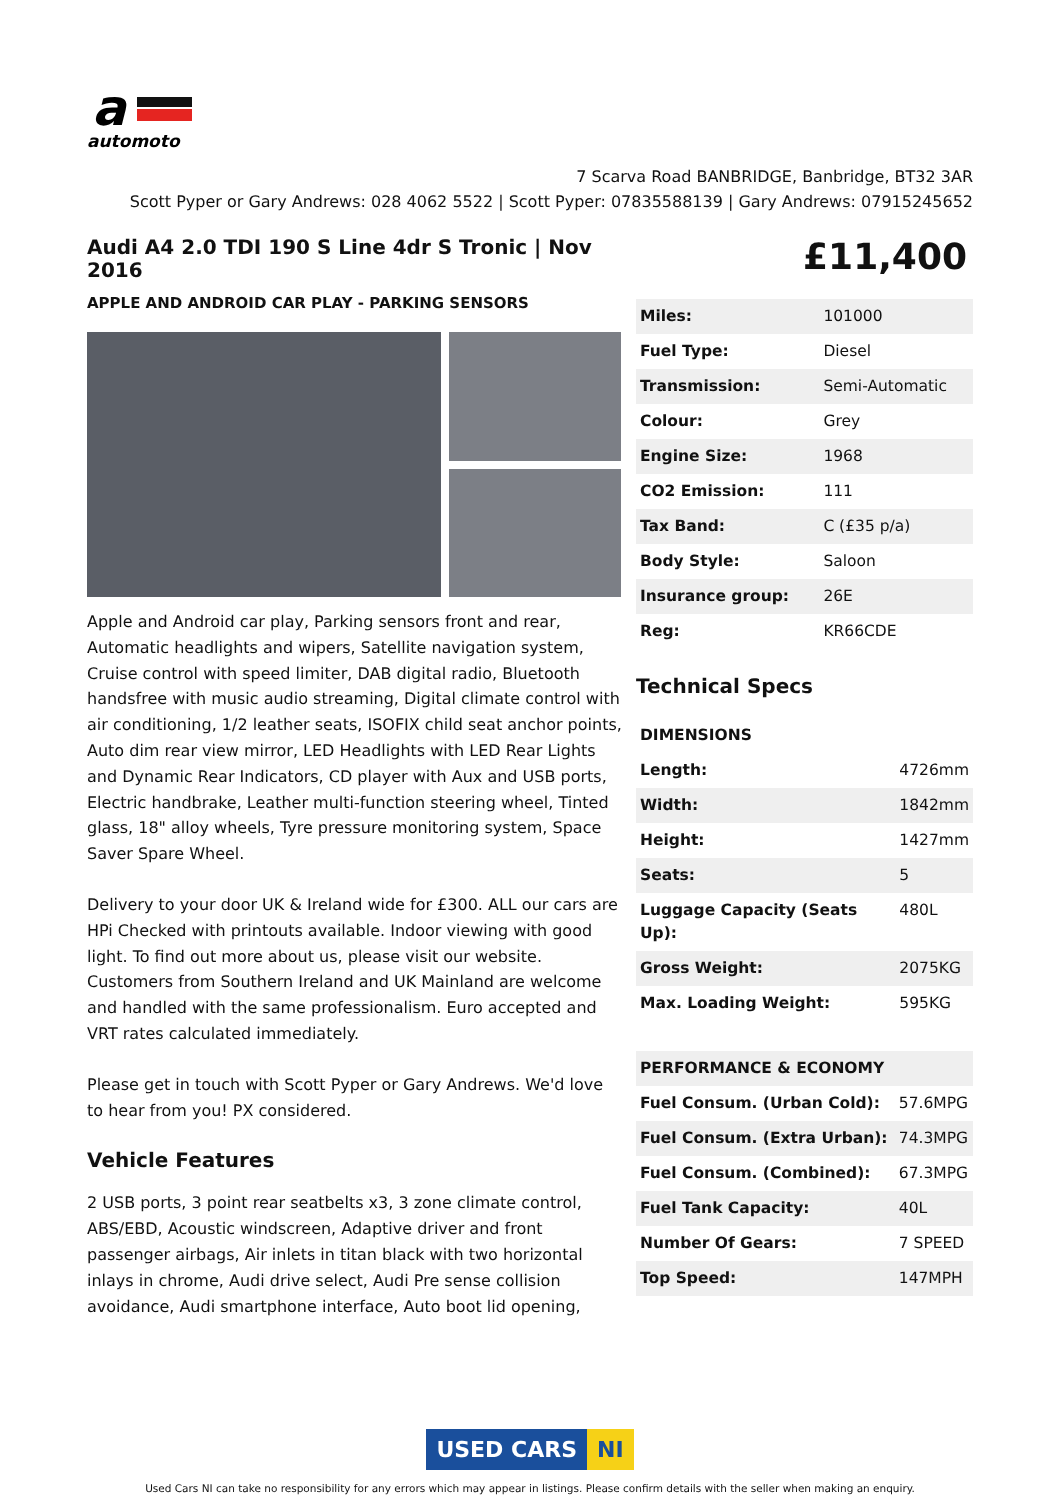a
automoto
7 Scarva Road BANBRIDGE, Banbridge, BT32 3AR
Scott Pyper or Gary Andrews: 028 4062 5522 | Scott Pyper: 07835588139 | Gary Andrews: 07915245652
Audi A4 2.0 TDI 190 S Line 4dr S Tronic | Nov 2016
APPLE AND ANDROID CAR PLAY - PARKING SENSORS
Apple and Android car play, Parking sensors front and rear, Automatic headlights and wipers, Satellite navigation system, Cruise control with speed limiter, DAB digital radio, Bluetooth handsfree with music audio streaming, Digital climate control with air conditioning, 1/2 leather seats, ISOFIX child seat anchor points, Auto dim rear view mirror, LED Headlights with LED Rear Lights and Dynamic Rear Indicators, CD player with Aux and USB ports, Electric handbrake, Leather multi-function steering wheel, Tinted glass, 18" alloy wheels, Tyre pressure monitoring system, Space Saver Spare Wheel.
Delivery to your door UK & Ireland wide for £300. ALL our cars are HPi Checked with printouts available. Indoor viewing with good light. To find out more about us, please visit our website. Customers from Southern Ireland and UK Mainland are welcome and handled with the same professionalism. Euro accepted and VRT rates calculated immediately.
Please get in touch with Scott Pyper or Gary Andrews. We'd love to hear from you! PX considered.
Vehicle Features
2 USB ports, 3 point rear seatbelts x3, 3 zone climate control, ABS/EBD, Acoustic windscreen, Adaptive driver and front passenger airbags, Air inlets in titan black with two horizontal inlays in chrome, Audi drive select, Audi Pre sense collision avoidance, Audi smartphone interface, Auto boot lid opening,
£11,400
| Miles: | 101000 |
| Fuel Type: | Diesel |
| Transmission: | Semi-Automatic |
| Colour: | Grey |
| Engine Size: | 1968 |
| CO2 Emission: | 111 |
| Tax Band: | C (£35 p/a) |
| Body Style: | Saloon |
| Insurance group: | 26E |
| Reg: | KR66CDE |
Technical Specs
| DIMENSIONS | |
| Length: | 4726mm |
| Width: | 1842mm |
| Height: | 1427mm |
| Seats: | 5 |
| Luggage Capacity (Seats Up): | 480L |
| Gross Weight: | 2075KG |
| Max. Loading Weight: | 595KG |
| PERFORMANCE & ECONOMY | |
| Fuel Consum. (Urban Cold): | 57.6MPG |
| Fuel Consum. (Extra Urban): | 74.3MPG |
| Fuel Consum. (Combined): | 67.3MPG |
| Fuel Tank Capacity: | 40L |
| Number Of Gears: | 7 SPEED |
| Top Speed: | 147MPH |
USED CARS NI
Used Cars NI can take no responsibility for any errors which may appear in listings. Please confirm details with the seller when making an enquiry.